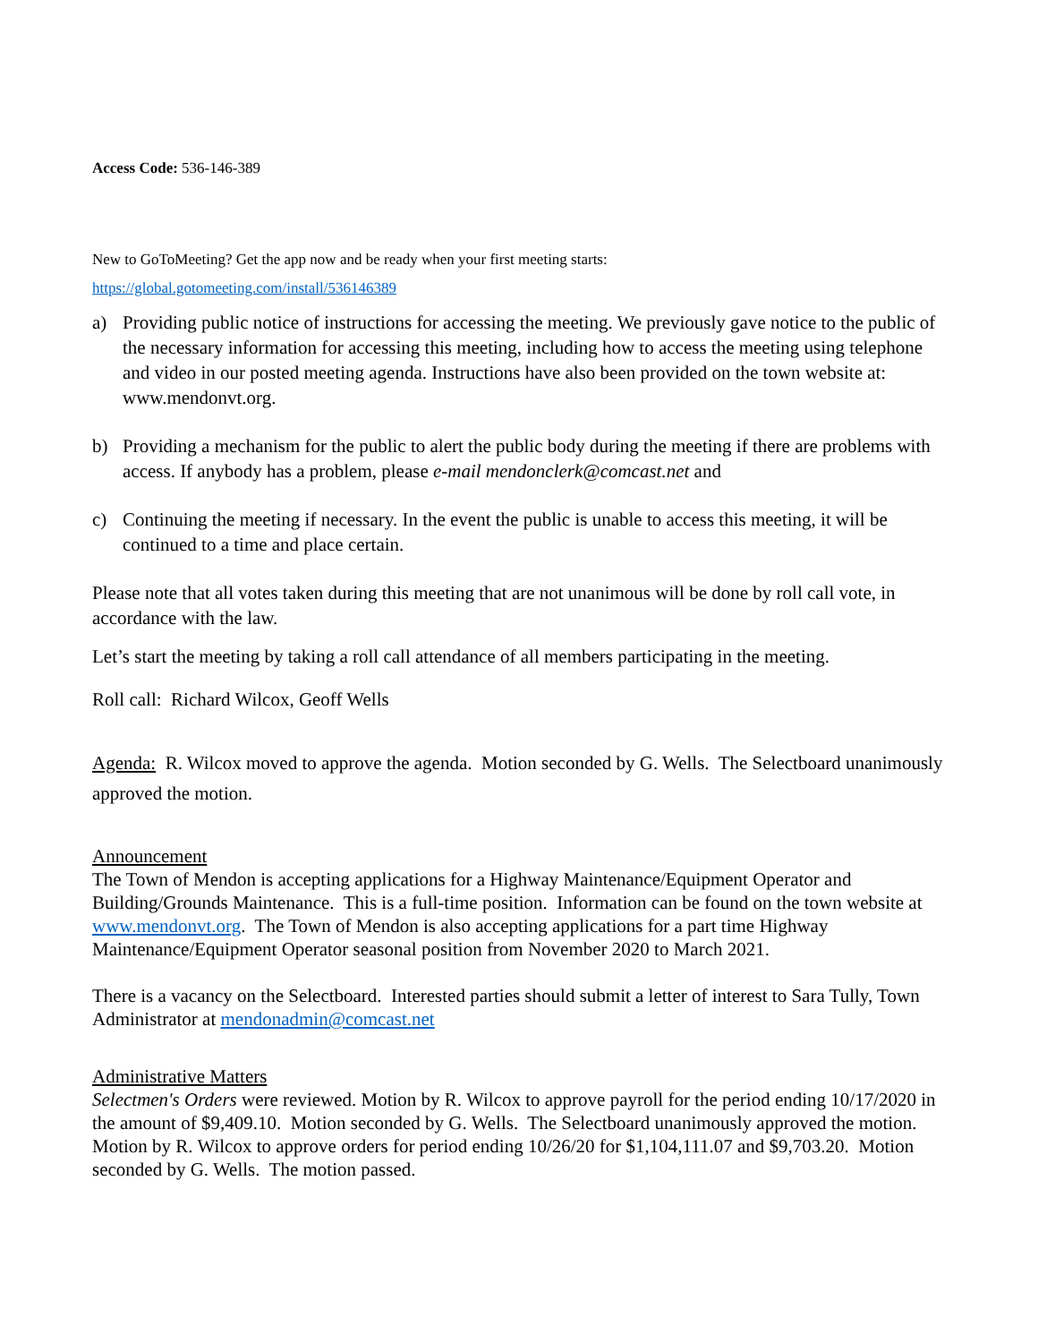Access Code: 536-146-389
New to GoToMeeting? Get the app now and be ready when your first meeting starts:
https://global.gotomeeting.com/install/536146389
a) Providing public notice of instructions for accessing the meeting. We previously gave notice to the public of the necessary information for accessing this meeting, including how to access the meeting using telephone and video in our posted meeting agenda. Instructions have also been provided on the town website at: www.mendonvt.org.
b) Providing a mechanism for the public to alert the public body during the meeting if there are problems with access. If anybody has a problem, please e-mail mendonclerk@comcast.net and
c) Continuing the meeting if necessary. In the event the public is unable to access this meeting, it will be continued to a time and place certain.
Please note that all votes taken during this meeting that are not unanimous will be done by roll call vote, in accordance with the law.
Let’s start the meeting by taking a roll call attendance of all members participating in the meeting.
Roll call: Richard Wilcox, Geoff Wells
Agenda: R. Wilcox moved to approve the agenda. Motion seconded by G. Wells. The Selectboard unanimously approved the motion.
Announcement
The Town of Mendon is accepting applications for a Highway Maintenance/Equipment Operator and Building/Grounds Maintenance. This is a full-time position. Information can be found on the town website at www.mendonvt.org. The Town of Mendon is also accepting applications for a part time Highway Maintenance/Equipment Operator seasonal position from November 2020 to March 2021.
There is a vacancy on the Selectboard. Interested parties should submit a letter of interest to Sara Tully, Town Administrator at mendonadmin@comcast.net
Administrative Matters
Selectmen's Orders were reviewed. Motion by R. Wilcox to approve payroll for the period ending 10/17/2020 in the amount of $9,409.10. Motion seconded by G. Wells. The Selectboard unanimously approved the motion. Motion by R. Wilcox to approve orders for period ending 10/26/20 for $1,104,111.07 and $9,703.20. Motion seconded by G. Wells. The motion passed.